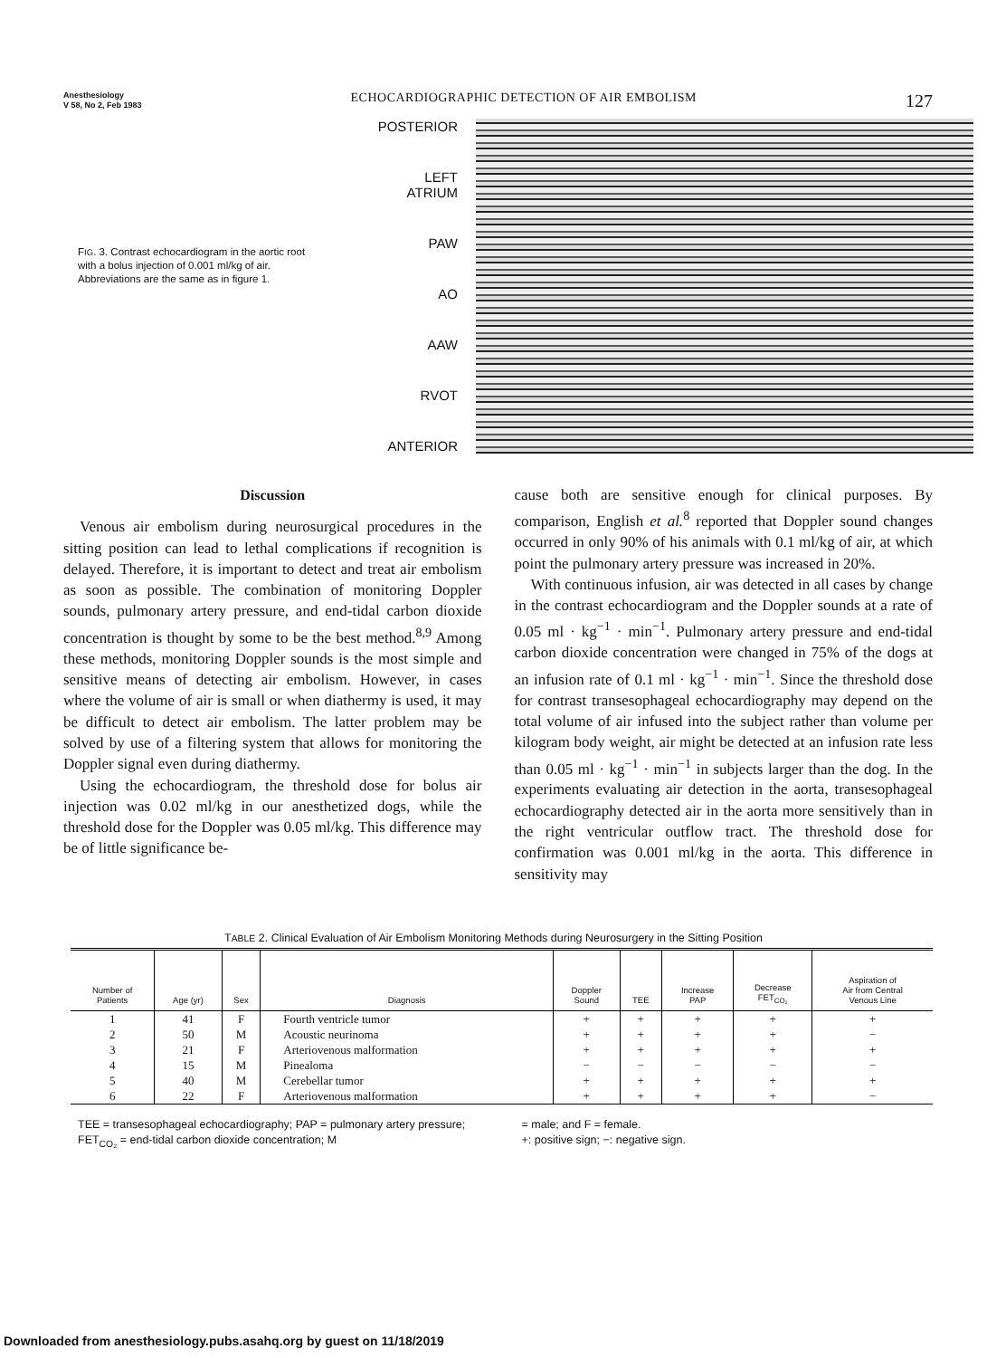Anesthesiology
V 58, No 2, Feb 1983
ECHOCARDIOGRAPHIC DETECTION OF AIR EMBOLISM
127
FIG. 3. Contrast echocardiogram in the aortic root with a bolus injection of 0.001 ml/kg of air. Abbreviations are the same as in figure 1.
POSTERIOR
LEFT
ATRIUM
PAW
AO
AAW
RVOT
ANTERIOR
Discussion
Venous air embolism during neurosurgical procedures in the sitting position can lead to lethal complications if recognition is delayed. Therefore, it is important to detect and treat air embolism as soon as possible. The combination of monitoring Doppler sounds, pulmonary artery pressure, and end-tidal carbon dioxide concentration is thought by some to be the best method.<sup>8,9</sup> Among these methods, monitoring Doppler sounds is the most simple and sensitive means of detecting air embolism. However, in cases where the volume of air is small or when diathermy is used, it may be difficult to detect air embolism. The latter problem may be solved by use of a filtering system that allows for monitoring the Doppler signal even during diathermy.
Using the echocardiogram, the threshold dose for bolus air injection was 0.02 ml/kg in our anesthetized dogs, while the threshold dose for the Doppler was 0.05 ml/kg. This difference may be of little significance be-
cause both are sensitive enough for clinical purposes. By comparison, English et al.<sup>8</sup> reported that Doppler sound changes occurred in only 90% of his animals with 0.1 ml/kg of air, at which point the pulmonary artery pressure was increased in 20%.
With continuous infusion, air was detected in all cases by change in the contrast echocardiogram and the Doppler sounds at a rate of 0.05 ml · kg<sup>−1</sup> · min<sup>−1</sup>. Pulmonary artery pressure and end-tidal carbon dioxide concentration were changed in 75% of the dogs at an infusion rate of 0.1 ml · kg<sup>−1</sup> · min<sup>−1</sup>. Since the threshold dose for contrast transesophageal echocardiography may depend on the total volume of air infused into the subject rather than volume per kilogram body weight, air might be detected at an infusion rate less than 0.05 ml · kg<sup>−1</sup> · min<sup>−1</sup> in subjects larger than the dog. In the experiments evaluating air detection in the aorta, transesophageal echocardiography detected air in the aorta more sensitively than in the right ventricular outflow tract. The threshold dose for confirmation was 0.001 ml/kg in the aorta. This difference in sensitivity may
TABLE 2. Clinical Evaluation of Air Embolism Monitoring Methods during Neurosurgery in the Sitting Position
| Number of Patients | Age (yr) | Sex | Diagnosis | Doppler Sound | TEE | Increase PAP | Decrease FET<sub>CO₂</sub> | Aspiration of Air from Central Venous Line |
| --- | --- | --- | --- | --- | --- | --- | --- | --- |
| 1 | 41 | F | Fourth ventricle tumor | + | + | + | + | + |
| 2 | 50 | M | Acoustic neurinoma | + | + | + | + | − |
| 3 | 21 | F | Arteriovenous malformation | + | + | + | + | + |
| 4 | 15 | M | Pinealoma | − | − | − | − | − |
| 5 | 40 | M | Cerebellar tumor | + | + | + | + | + |
| 6 | 22 | F | Arteriovenous malformation | + | + | + | + | − |
TEE = transesophageal echocardiography; PAP = pulmonary artery pressure; FET<sub>CO₂</sub> = end-tidal carbon dioxide concentration; M
= male; and F = female.
+: positive sign; −: negative sign.
Downloaded from anesthesiology.pubs.asahq.org by guest on 11/18/2019